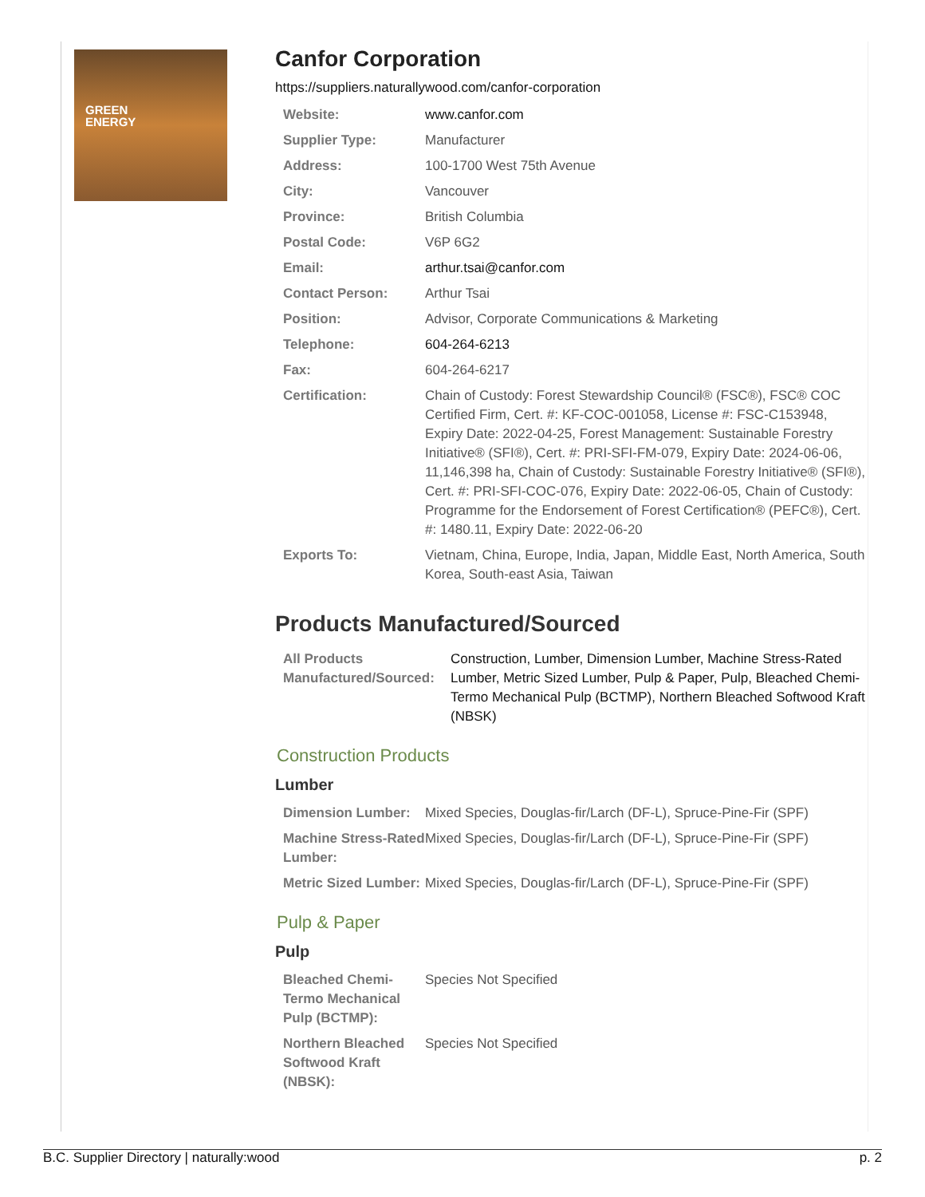GREEN
ENERGY
Canfor Corporation
https://suppliers.naturallywood.com/canfor-corporation
| Website: | www.canfor.com |
| Supplier Type: | Manufacturer |
| Address: | 100-1700 West 75th Avenue |
| City: | Vancouver |
| Province: | British Columbia |
| Postal Code: | V6P 6G2 |
| Email: | arthur.tsai@canfor.com |
| Contact Person: | Arthur Tsai |
| Position: | Advisor, Corporate Communications & Marketing |
| Telephone: | 604-264-6213 |
| Fax: | 604-264-6217 |
| Certification: | Chain of Custody: Forest Stewardship Council® (FSC®), FSC® COC Certified Firm, Cert. #: KF-COC-001058, License #: FSC-C153948, Expiry Date: 2022-04-25, Forest Management: Sustainable Forestry Initiative® (SFI®), Cert. #: PRI-SFI-FM-079, Expiry Date: 2024-06-06, 11,146,398 ha, Chain of Custody: Sustainable Forestry Initiative® (SFI®), Cert. #: PRI-SFI-COC-076, Expiry Date: 2022-06-05, Chain of Custody: Programme for the Endorsement of Forest Certification® (PEFC®), Cert. #: 1480.11, Expiry Date: 2022-06-20 |
| Exports To: | Vietnam, China, Europe, India, Japan, Middle East, North America, South Korea, South-east Asia, Taiwan |
Products Manufactured/Sourced
| All Products Manufactured/Sourced: | Construction, Lumber, Dimension Lumber, Machine Stress-Rated Lumber, Metric Sized Lumber, Pulp & Paper, Pulp, Bleached Chemi-Termo Mechanical Pulp (BCTMP), Northern Bleached Softwood Kraft (NBSK) |
Construction Products
Lumber
| Dimension Lumber: | Mixed Species, Douglas-fir/Larch (DF-L), Spruce-Pine-Fir (SPF) |
| Machine Stress-Rated Lumber: | Mixed Species, Douglas-fir/Larch (DF-L), Spruce-Pine-Fir (SPF) |
| Metric Sized Lumber: | Mixed Species, Douglas-fir/Larch (DF-L), Spruce-Pine-Fir (SPF) |
Pulp & Paper
Pulp
| Bleached Chemi-Termo Mechanical Pulp (BCTMP): | Species Not Specified |
| Northern Bleached Softwood Kraft (NBSK): | Species Not Specified |
B.C. Supplier Directory | naturally:wood p. 2